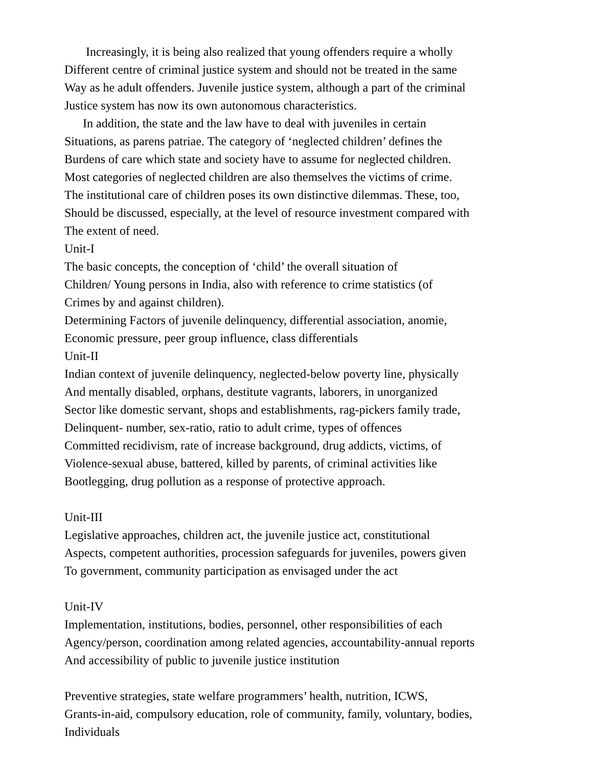Increasingly, it is being also realized that young offenders require a wholly
Different centre of criminal justice system and should not be treated in the same
Way as he adult offenders. Juvenile justice system, although a part of the criminal
Justice system has now its own autonomous characteristics.
In addition, the state and the law have to deal with juveniles in certain
Situations, as parens patriae. The category of ‘neglected children’ defines the
Burdens of care which state and society have to assume for neglected children.
Most categories of neglected children are also themselves the victims of crime.
The institutional care of children poses its own distinctive dilemmas. These, too,
Should be discussed, especially, at the level of resource investment compared with
The extent of need.
Unit-I
The basic concepts, the conception of ‘child’ the overall situation of
Children/ Young persons in India, also with reference to crime statistics (of
Crimes by and against children).
Determining Factors of juvenile delinquency, differential association, anomie,
Economic pressure, peer group influence, class differentials
Unit-II
Indian context of juvenile delinquency, neglected-below poverty line, physically
And mentally disabled, orphans, destitute vagrants, laborers, in unorganized
Sector like domestic servant, shops and establishments, rag-pickers family trade,
Delinquent- number, sex-ratio, ratio to adult crime, types of offences
Committed recidivism, rate of increase background, drug addicts, victims, of
Violence-sexual abuse, battered, killed by parents, of criminal activities like
Bootlegging, drug pollution as a response of protective approach.
Unit-III
Legislative approaches, children act, the juvenile justice act, constitutional
Aspects, competent authorities, procession safeguards for juveniles, powers given
To government, community participation as envisaged under the act
Unit-IV
Implementation, institutions, bodies, personnel, other responsibilities of each
Agency/person, coordination among related agencies, accountability-annual reports
And accessibility of public to juvenile justice institution
Preventive strategies, state welfare programmers’ health, nutrition, ICWS,
Grants-in-aid, compulsory education, role of community, family, voluntary, bodies,
Individuals